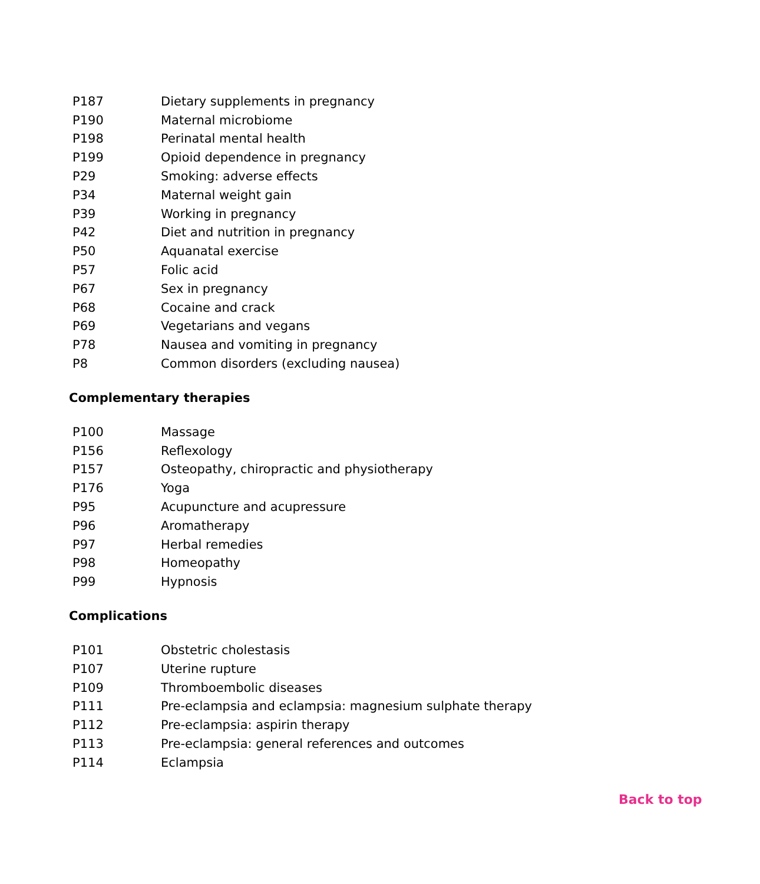| P187 | Dietary supplements in pregnancy |
| P190 | Maternal microbiome |
| P198 | Perinatal mental health |
| P199 | Opioid dependence in pregnancy |
| P29 | Smoking: adverse effects |
| P34 | Maternal weight gain |
| P39 | Working in pregnancy |
| P42 | Diet and nutrition in pregnancy |
| P50 | Aquanatal exercise |
| P57 | Folic acid |
| P67 | Sex in pregnancy |
| P68 | Cocaine and crack |
| P69 | Vegetarians and vegans |
| P78 | Nausea and vomiting in pregnancy |
| P8 | Common disorders (excluding nausea) |
Complementary therapies
| P100 | Massage |
| P156 | Reflexology |
| P157 | Osteopathy, chiropractic and physiotherapy |
| P176 | Yoga |
| P95 | Acupuncture and acupressure |
| P96 | Aromatherapy |
| P97 | Herbal remedies |
| P98 | Homeopathy |
| P99 | Hypnosis |
Complications
| P101 | Obstetric cholestasis |
| P107 | Uterine rupture |
| P109 | Thromboembolic diseases |
| P111 | Pre-eclampsia and eclampsia: magnesium sulphate therapy |
| P112 | Pre-eclampsia: aspirin therapy |
| P113 | Pre-eclampsia: general references and outcomes |
| P114 | Eclampsia |
Back to top